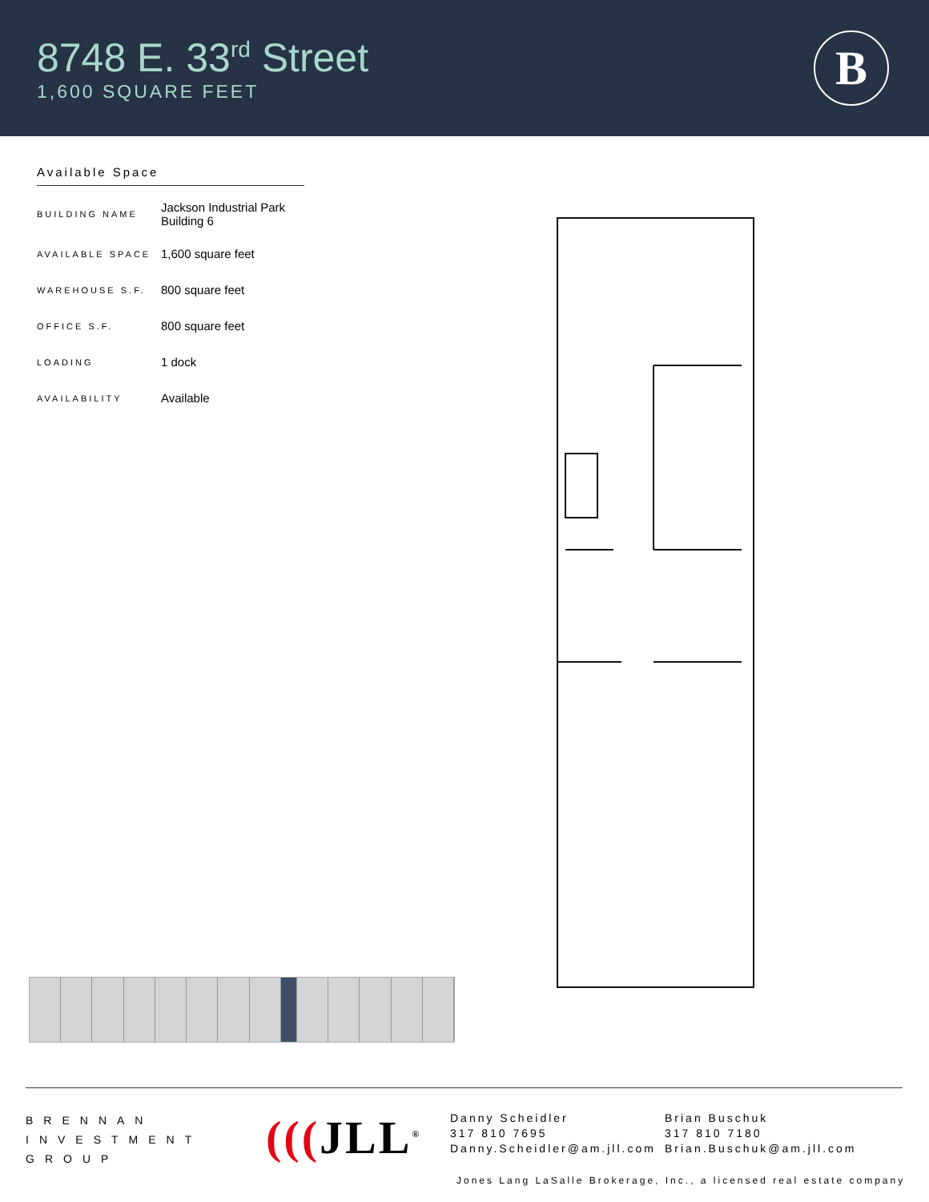8748 E. 33<sup>rd</sup> Street
1,600 SQUARE FEET
B
Available Space
| BUILDING NAME | Jackson Industrial Park Building 6 |
| AVAILABLE SPACE | 1,600 square feet |
| WAREHOUSE S.F. | 800 square feet |
| OFFICE S.F. | 800 square feet |
| LOADING | 1 dock |
| AVAILABILITY | Available |
BRENNAN
INVESTMENT
GROUP
(((JLL<sup>®</sup>
Danny Scheidler
317 810 7695
Danny.Scheidler@am.jll.com
Brian Buschuk
317 810 7180
Brian.Buschuk@am.jll.com
Jones Lang LaSalle Brokerage, Inc., a licensed real estate company